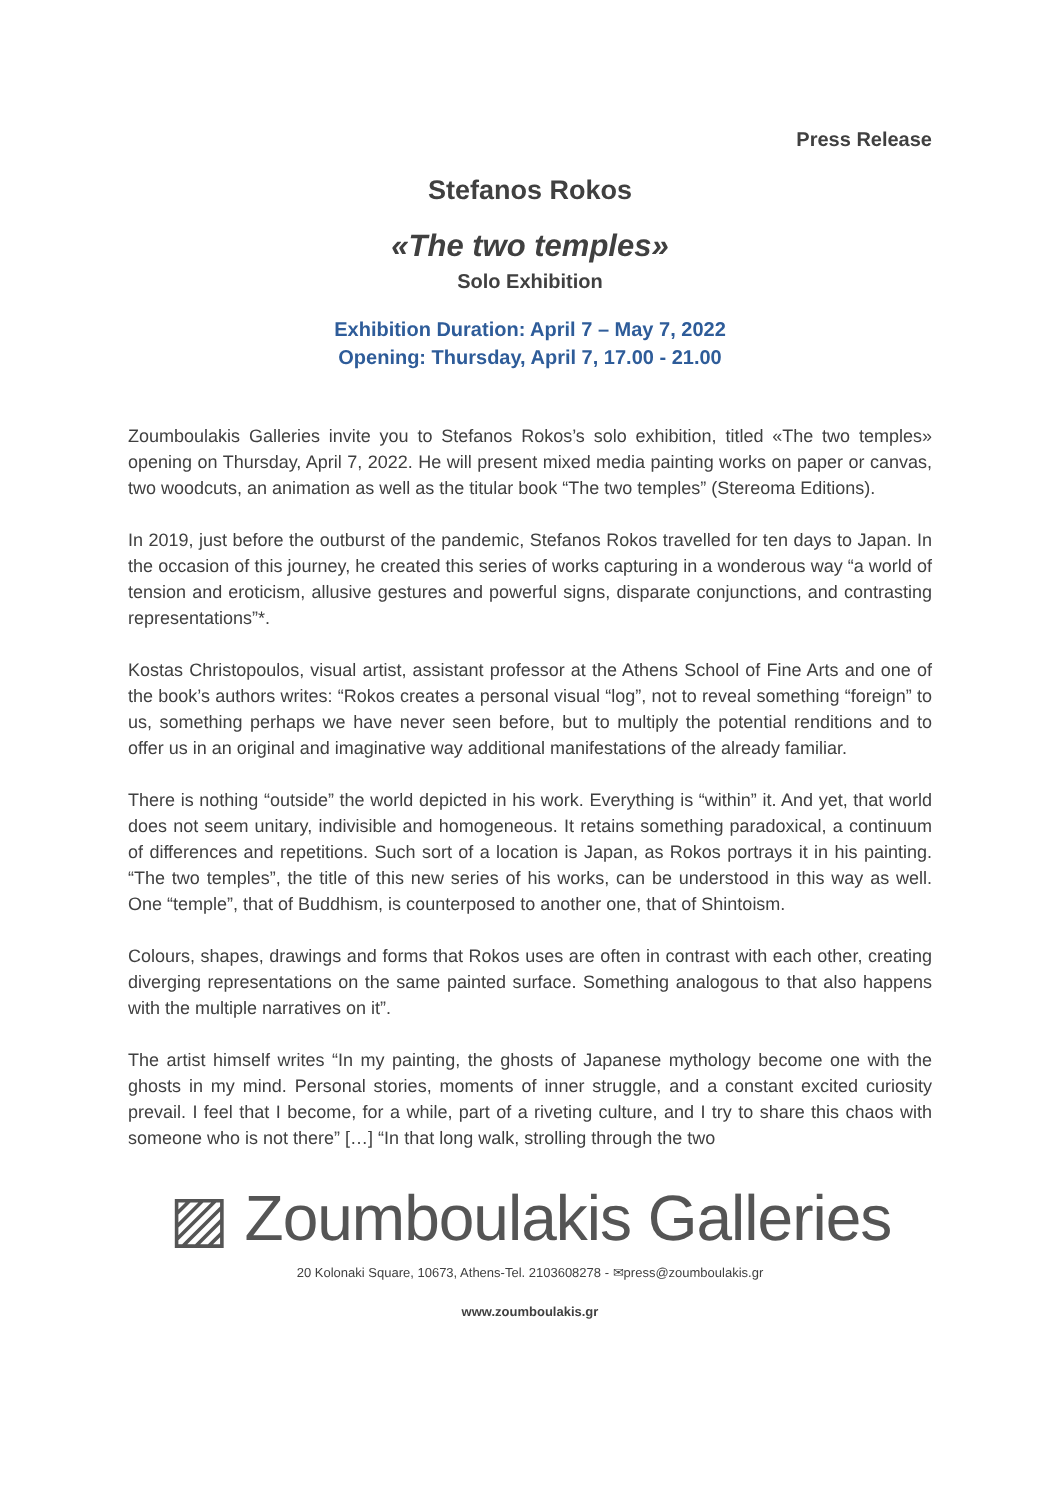Press Release
Stefanos Rokos
«The two temples»
Solo Exhibition
Exhibition Duration: April 7 – May 7, 2022
Opening: Thursday, April 7, 17.00 - 21.00
Zoumboulakis Galleries invite you to Stefanos Rokos’s solo exhibition, titled «The two temples» opening on Thursday, April 7, 2022. He will present mixed media painting works on paper or canvas, two woodcuts, an animation as well as the titular book “The two temples” (Stereoma Editions).
In 2019, just before the outburst of the pandemic, Stefanos Rokos travelled for ten days to Japan. In the occasion of this journey, he created this series of works capturing in a wonderous way “a world of tension and eroticism, allusive gestures and powerful signs, disparate conjunctions, and contrasting representations”*.
Kostas Christopoulos, visual artist, assistant professor at the Athens School of Fine Arts and one of the book’s authors writes: “Rokos creates a personal visual “log”, not to reveal something “foreign” to us, something perhaps we have never seen before, but to multiply the potential renditions and to offer us in an original and imaginative way additional manifestations of the already familiar.
There is nothing “outside” the world depicted in his work. Everything is “within” it. And yet, that world does not seem unitary, indivisible and homogeneous. It retains something paradoxical, a continuum of differences and repetitions. Such sort of a location is Japan, as Rokos portrays it in his painting. “The two temples”, the title of this new series of his works, can be understood in this way as well. One “temple”, that of Buddhism, is counterposed to another one, that of Shintoism.
Colours, shapes, drawings and forms that Rokos uses are often in contrast with each other, creating diverging representations on the same painted surface. Something analogous to that also happens with the multiple narratives on it”.
The artist himself writes “In my painting, the ghosts of Japanese mythology become one with the ghosts in my mind. Personal stories, moments of inner struggle, and a constant excited curiosity prevail. I feel that I become, for a while, part of a riveting culture, and I try to share this chaos with someone who is not there” […] “In that long walk, strolling through the two
▨ Zoumboulakis Galleries
20 Kolonaki Square, 10673, Athens-Tel. 2103608278 - ✉press@zoumboulakis.gr
www.zoumboulakis.gr